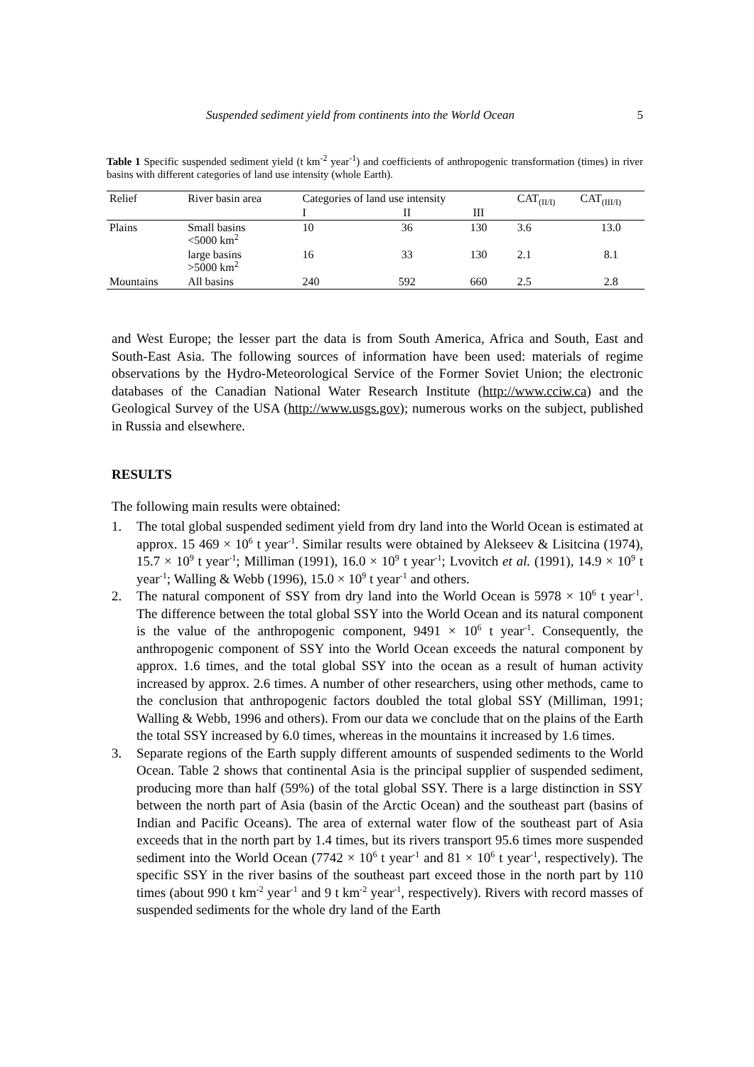Suspended sediment yield from continents into the World Ocean 5
Table 1 Specific suspended sediment yield (t km<sup>-2</sup> year<sup>-1</sup>) and coefficients of anthropogenic transformation (times) in river basins with different categories of land use intensity (whole Earth).
| Relief | River basin area | Categories of land use intensity | | | CAT<sub>(II/I)</sub> | CAT<sub>(III/I)</sub> |
| --- | --- | --- | --- | --- | --- | --- |
| | | I | II | III | | |
| Plains | Small basins <5000 km<sup>2</sup> | 10 | 36 | 130 | 3.6 | 13.0 |
| | large basins >5000 km<sup>2</sup> | 16 | 33 | 130 | 2.1 | 8.1 |
| Mountains | All basins | 240 | 592 | 660 | 2.5 | 2.8 |
and West Europe; the lesser part the data is from South America, Africa and South, East and South-East Asia. The following sources of information have been used: materials of regime observations by the Hydro-Meteorological Service of the Former Soviet Union; the electronic databases of the Canadian National Water Research Institute (http://www.cciw.ca) and the Geological Survey of the USA (http://www.usgs.gov); numerous works on the subject, published in Russia and elsewhere.
RESULTS
The following main results were obtained:
1. The total global suspended sediment yield from dry land into the World Ocean is estimated at approx. 15 469 × 10<sup>6</sup> t year<sup>-1</sup>. Similar results were obtained by Alekseev & Lisitcina (1974), 15.7 × 10<sup>9</sup> t year<sup>-1</sup>; Milliman (1991), 16.0 × 10<sup>9</sup> t year<sup>-1</sup>; Lvovitch et al. (1991), 14.9 × 10<sup>9</sup> t year<sup>-1</sup>; Walling & Webb (1996), 15.0 × 10<sup>9</sup> t year<sup>-1</sup> and others.
2. The natural component of SSY from dry land into the World Ocean is 5978 × 10<sup>6</sup> t year<sup>-1</sup>. The difference between the total global SSY into the World Ocean and its natural component is the value of the anthropogenic component, 9491 × 10<sup>6</sup> t year<sup>-1</sup>. Consequently, the anthropogenic component of SSY into the World Ocean exceeds the natural component by approx. 1.6 times, and the total global SSY into the ocean as a result of human activity increased by approx. 2.6 times. A number of other researchers, using other methods, came to the conclusion that anthropogenic factors doubled the total global SSY (Milliman, 1991; Walling & Webb, 1996 and others). From our data we conclude that on the plains of the Earth the total SSY increased by 6.0 times, whereas in the mountains it increased by 1.6 times.
3. Separate regions of the Earth supply different amounts of suspended sediments to the World Ocean. Table 2 shows that continental Asia is the principal supplier of suspended sediment, producing more than half (59%) of the total global SSY. There is a large distinction in SSY between the north part of Asia (basin of the Arctic Ocean) and the southeast part (basins of Indian and Pacific Oceans). The area of external water flow of the southeast part of Asia exceeds that in the north part by 1.4 times, but its rivers transport 95.6 times more suspended sediment into the World Ocean (7742 × 10<sup>6</sup> t year<sup>-1</sup> and 81 × 10<sup>6</sup> t year<sup>-1</sup>, respectively). The specific SSY in the river basins of the southeast part exceed those in the north part by 110 times (about 990 t km<sup>-2</sup> year<sup>-1</sup> and 9 t km<sup>-2</sup> year<sup>-1</sup>, respectively). Rivers with record masses of suspended sediments for the whole dry land of the Earth